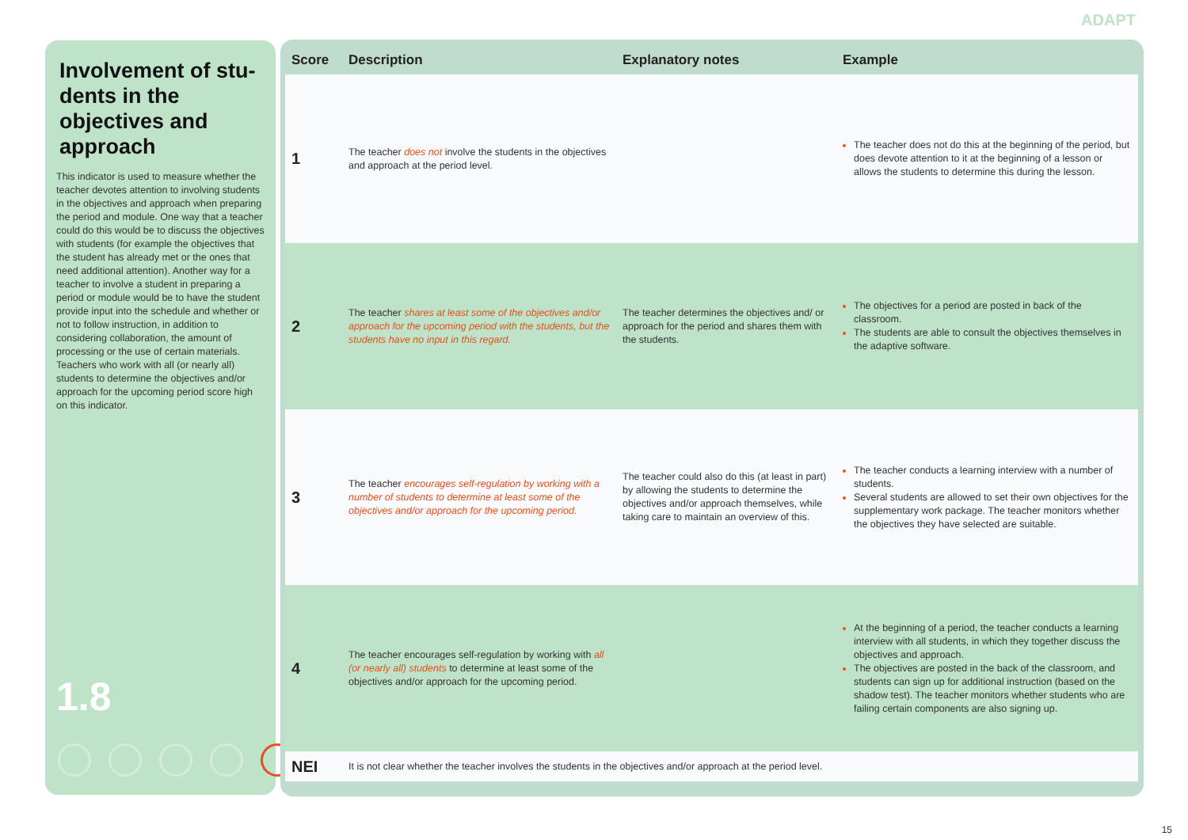ADAPT
Involvement of stu-dents in the objectives and approach
This indicator is used to measure whether the teacher devotes attention to involving students in the objectives and approach when preparing the period and module. One way that a teacher could do this would be to discuss the objectives with students (for example the objectives that the student has already met or the ones that need additional attention). Another way for a teacher to involve a student in preparing a period or module would be to have the student provide input into the schedule and whether or not to follow instruction, in addition to considering collaboration, the amount of processing or the use of certain materials. Teachers who work with all (or nearly all) students to determine the objectives and/or approach for the upcoming period score high on this indicator.
1.8
| Score | Description | Explanatory notes | Example |
| --- | --- | --- | --- |
| 1 | The teacher does not involve the students in the objectives and approach at the period level. | | The teacher does not do this at the beginning of the period, but does devote attention to it at the beginning of a lesson or allows the students to determine this during the lesson. |
| 2 | The teacher shares at least some of the objectives and/or approach for the upcoming period with the students, but the students have no input in this regard. | The teacher determines the objectives and/ or approach for the period and shares them with the students. | The objectives for a period are posted in back of the classroom. The students are able to consult the objectives themselves in the adaptive software. |
| 3 | The teacher encourages self-regulation by working with a number of students to determine at least some of the objectives and/or approach for the upcoming period. | The teacher could also do this (at least in part) by allowing the students to determine the objectives and/or approach themselves, while taking care to maintain an overview of this. | The teacher conducts a learning interview with a number of students. Several students are allowed to set their own objectives for the supplementary work package. The teacher monitors whether the objectives they have selected are suitable. |
| 4 | The teacher encourages self-regulation by working with all (or nearly all) students to determine at least some of the objectives and/or approach for the upcoming period. | | At the beginning of a period, the teacher conducts a learning interview with all students, in which they together discuss the objectives and approach. The objectives are posted in the back of the classroom, and students can sign up for additional instruction (based on the shadow test). The teacher monitors whether students who are failing certain components are also signing up. |
| NEI | It is not clear whether the teacher involves the students in the objectives and/or approach at the period level. | | |
15